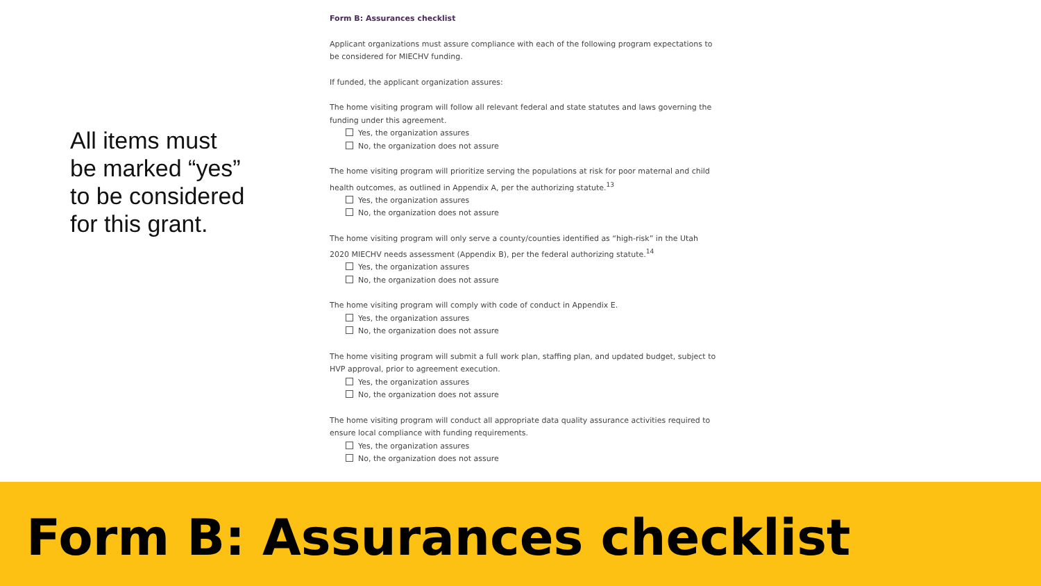All items must
be marked “yes”
to be considered
for this grant.
Form B: Assurances checklist
Applicant organizations must assure compliance with each of the following program expectations to be considered for MIECHV funding.
If funded, the applicant organization assures:
The home visiting program will follow all relevant federal and state statutes and laws governing the funding under this agreement.
Yes, the organization assures
No, the organization does not assure
The home visiting program will prioritize serving the populations at risk for poor maternal and child health outcomes, as outlined in Appendix A, per the authorizing statute.<sup>13</sup>
Yes, the organization assures
No, the organization does not assure
The home visiting program will only serve a county/counties identified as “high-risk” in the Utah 2020 MIECHV needs assessment (Appendix B), per the federal authorizing statute.<sup>14</sup>
Yes, the organization assures
No, the organization does not assure
The home visiting program will comply with code of conduct in Appendix E.
Yes, the organization assures
No, the organization does not assure
The home visiting program will submit a full work plan, staffing plan, and updated budget, subject to HVP approval, prior to agreement execution.
Yes, the organization assures
No, the organization does not assure
The home visiting program will conduct all appropriate data quality assurance activities required to ensure local compliance with funding requirements.
Yes, the organization assures
No, the organization does not assure
Form B: Assurances checklist